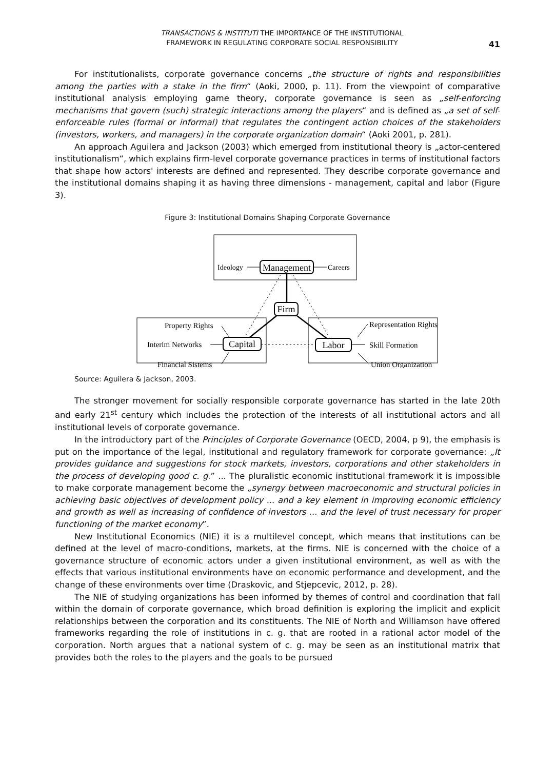TRANSACTIONS & INSTITUTI THE IMPORTANCE OF THE INSTITUTIONAL
FRAMEWORK IN REGULATING CORPORATE SOCIAL RESPONSIBILITY
41
For institutionalists, corporate governance concerns „the structure of rights and responsibilities among the parties with a stake in the firm“ (Aoki, 2000, p. 11). From the viewpoint of comparative institutional analysis employing game theory, corporate governance is seen as „self-enforcing mechanisms that govern (such) strategic interactions among the players“ and is defined as „a set of self-enforceable rules (formal or informal) that regulates the contingent action choices of the stakeholders (investors, workers, and managers) in the corporate organization domain“ (Aoki 2001, p. 281).
An approach Aguilera and Jackson (2003) which emerged from institutional theory is „actor-centered institutionalism“, which explains firm-level corporate governance practices in terms of institutional factors that shape how actors' interests are defined and represented. They describe corporate governance and the institutional domains shaping it as having three dimensions - management, capital and labor (Figure 3).
Figure 3: Institutional Domains Shaping Corporate Governance
Management
Ideology
Careers
Firm
Capital
Labor
Property Rights
Interim Networks
Financial Sistems
Representation Rights
Skill Formation
Union Organization
Source: Aguilera & Jackson, 2003.
The stronger movement for socially responsible corporate governance has started in the late 20th and early 21<sup>st</sup> century which includes the protection of the interests of all institutional actors and all institutional levels of corporate governance.
In the introductory part of the Principles of Corporate Governance (OECD, 2004, p 9), the emphasis is put on the importance of the legal, institutional and regulatory framework for corporate governance: „It provides guidance and suggestions for stock markets, investors, corporations and other stakeholders in the process of developing good c. g.” ... The pluralistic economic institutional framework it is impossible to make corporate management become the „synergy between macroeconomic and structural policies in achieving basic objectives of development policy ... and a key element in improving economic efficiency and growth as well as increasing of confidence of investors ... and the level of trust necessary for proper functioning of the market economy”.
New Institutional Economics (NIE) it is a multilevel concept, which means that institutions can be defined at the level of macro-conditions, markets, at the firms. NIE is concerned with the choice of a governance structure of economic actors under a given institutional environment, as well as with the effects that various institutional environments have on economic performance and development, and the change of these environments over time (Draskovic, and Stjepcevic, 2012, p. 28).
The NIE of studying organizations has been informed by themes of control and coordination that fall within the domain of corporate governance, which broad definition is exploring the implicit and explicit relationships between the corporation and its constituents. The NIE of North and Williamson have offered frameworks regarding the role of institutions in c. g. that are rooted in a rational actor model of the corporation. North argues that a national system of c. g. may be seen as an institutional matrix that provides both the roles to the players and the goals to be pursued